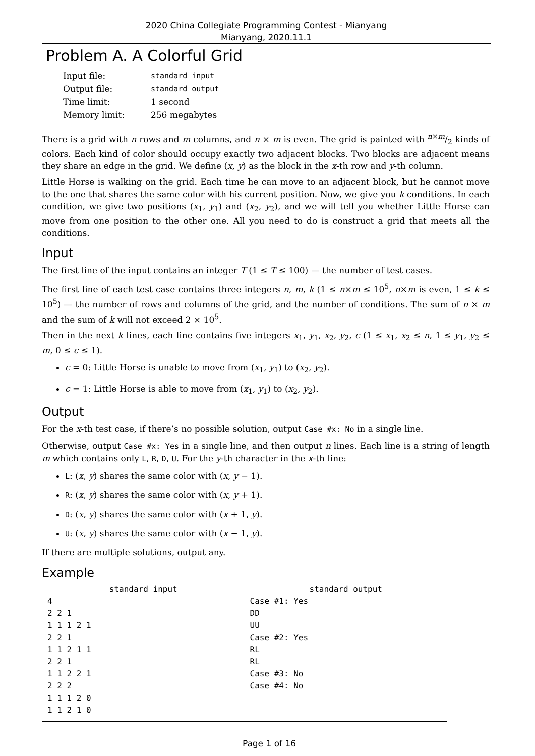2020 China Collegiate Programming Contest - Mianyang
Mianyang, 2020.11.1
Problem A. A Colorful Grid
| Input file: | standard input |
| Output file: | standard output |
| Time limit: | 1 second |
| Memory limit: | 256 megabytes |
There is a grid with n rows and m columns, and n × m is even. The grid is painted with n×m/2 kinds of colors. Each kind of color should occupy exactly two adjacent blocks. Two blocks are adjacent means they share an edge in the grid. We define (x, y) as the block in the x-th row and y-th column.
Little Horse is walking on the grid. Each time he can move to an adjacent block, but he cannot move to the one that shares the same color with his current position. Now, we give you k conditions. In each condition, we give two positions (x<sub>1</sub>, y<sub>1</sub>) and (x<sub>2</sub>, y<sub>2</sub>), and we will tell you whether Little Horse can move from one position to the other one. All you need to do is construct a grid that meets all the conditions.
Input
The first line of the input contains an integer T (1 ≤ T ≤ 100) — the number of test cases.
The first line of each test case contains three integers n, m, k (1 ≤ n×m ≤ 10<sup>5</sup>, n×m is even, 1 ≤ k ≤ 10<sup>5</sup>) — the number of rows and columns of the grid, and the number of conditions. The sum of n × m and the sum of k will not exceed 2 × 10<sup>5</sup>.
Then in the next k lines, each line contains five integers x<sub>1</sub>, y<sub>1</sub>, x<sub>2</sub>, y<sub>2</sub>, c (1 ≤ x<sub>1</sub>, x<sub>2</sub> ≤ n, 1 ≤ y<sub>1</sub>, y<sub>2</sub> ≤ m, 0 ≤ c ≤ 1).
c = 0: Little Horse is unable to move from (x<sub>1</sub>, y<sub>1</sub>) to (x<sub>2</sub>, y<sub>2</sub>).
c = 1: Little Horse is able to move from (x<sub>1</sub>, y<sub>1</sub>) to (x<sub>2</sub>, y<sub>2</sub>).
Output
For the x-th test case, if there’s no possible solution, output Case #x: No in a single line.
Otherwise, output Case #x: Yes in a single line, and then output n lines. Each line is a string of length m which contains only L, R, D, U. For the y-th character in the x-th line:
L: (x, y) shares the same color with (x, y − 1).
R: (x, y) shares the same color with (x, y + 1).
D: (x, y) shares the same color with (x + 1, y).
U: (x, y) shares the same color with (x − 1, y).
If there are multiple solutions, output any.
Example
| standard input | standard output |
| --- | --- |
| 4 2 2 1 1 1 1 2 1 2 2 1 1 1 2 1 1 2 2 1 1 1 2 2 1 2 2 2 1 1 1 2 0 1 1 2 1 0 | Case #1: Yes DD UU Case #2: Yes RL RL Case #3: No Case #4: No |
Page 1 of 16